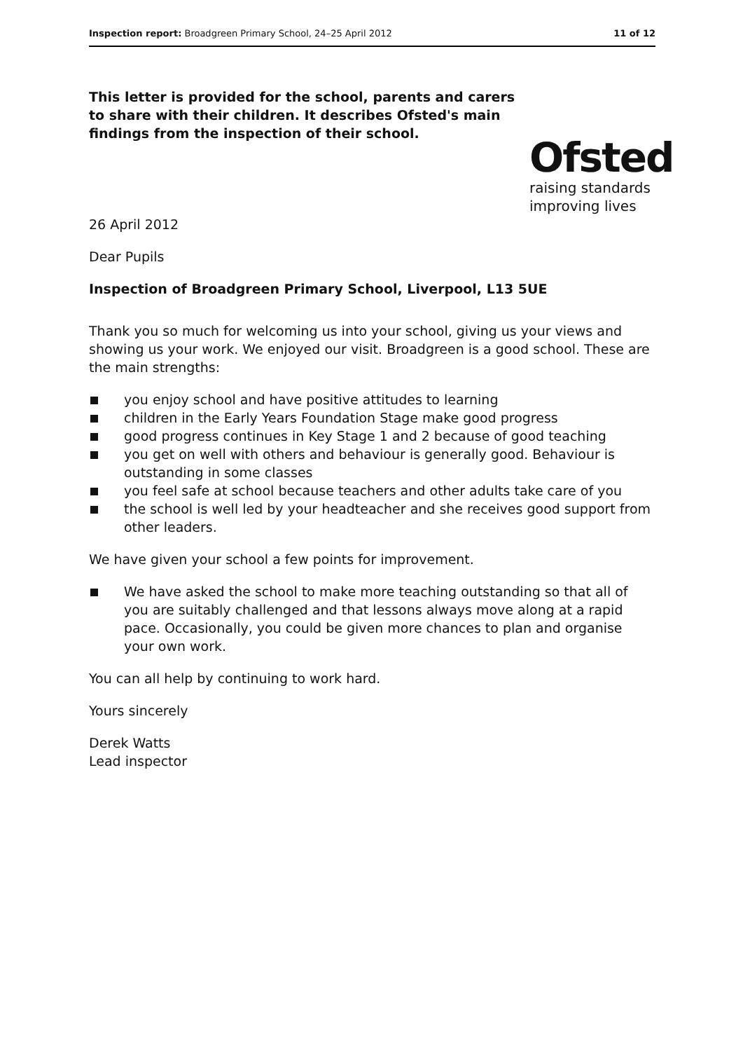Inspection report: Broadgreen Primary School, 24–25 April 2012
11 of 12
This letter is provided for the school, parents and carers to share with their children. It describes Ofsted's main findings from the inspection of their school.
Ofsted
raising standards
improving lives
26 April 2012
Dear Pupils
Inspection of Broadgreen Primary School, Liverpool, L13 5UE
Thank you so much for welcoming us into your school, giving us your views and showing us your work. We enjoyed our visit. Broadgreen is a good school. These are the main strengths:
you enjoy school and have positive attitudes to learning
children in the Early Years Foundation Stage make good progress
good progress continues in Key Stage 1 and 2 because of good teaching
you get on well with others and behaviour is generally good. Behaviour is outstanding in some classes
you feel safe at school because teachers and other adults take care of you
the school is well led by your headteacher and she receives good support from other leaders.
We have given your school a few points for improvement.
We have asked the school to make more teaching outstanding so that all of you are suitably challenged and that lessons always move along at a rapid pace. Occasionally, you could be given more chances to plan and organise your own work.
You can all help by continuing to work hard.
Yours sincerely
Derek Watts
Lead inspector